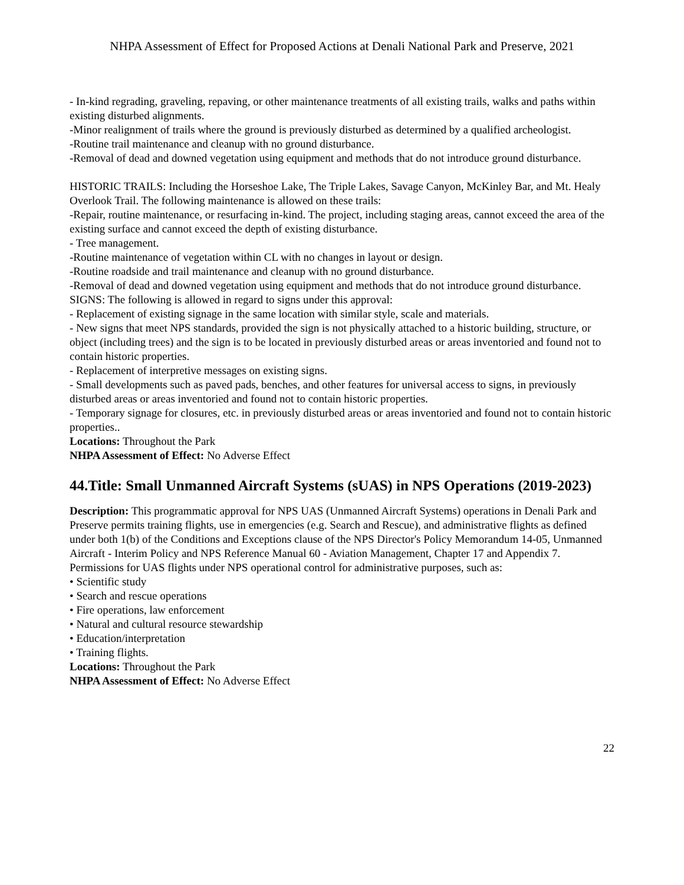NHPA Assessment of Effect for Proposed Actions at Denali National Park and Preserve, 2021
- In-kind regrading, graveling, repaving, or other maintenance treatments of all existing trails, walks and paths within existing disturbed alignments.
-Minor realignment of trails where the ground is previously disturbed as determined by a qualified archeologist.
-Routine trail maintenance and cleanup with no ground disturbance.
-Removal of dead and downed vegetation using equipment and methods that do not introduce ground disturbance.
HISTORIC TRAILS: Including the Horseshoe Lake, The Triple Lakes, Savage Canyon, McKinley Bar, and Mt. Healy Overlook Trail. The following maintenance is allowed on these trails:
-Repair, routine maintenance, or resurfacing in-kind. The project, including staging areas, cannot exceed the area of the existing surface and cannot exceed the depth of existing disturbance.
- Tree management.
-Routine maintenance of vegetation within CL with no changes in layout or design.
-Routine roadside and trail maintenance and cleanup with no ground disturbance.
-Removal of dead and downed vegetation using equipment and methods that do not introduce ground disturbance.
SIGNS: The following is allowed in regard to signs under this approval:
- Replacement of existing signage in the same location with similar style, scale and materials.
- New signs that meet NPS standards, provided the sign is not physically attached to a historic building, structure, or object (including trees) and the sign is to be located in previously disturbed areas or areas inventoried and found not to contain historic properties.
- Replacement of interpretive messages on existing signs.
- Small developments such as paved pads, benches, and other features for universal access to signs, in previously disturbed areas or areas inventoried and found not to contain historic properties.
- Temporary signage for closures, etc. in previously disturbed areas or areas inventoried and found not to contain historic properties..
Locations: Throughout the Park
NHPA Assessment of Effect: No Adverse Effect
44.Title: Small Unmanned Aircraft Systems (sUAS) in NPS Operations (2019-2023)
Description: This programmatic approval for NPS UAS (Unmanned Aircraft Systems) operations in Denali Park and Preserve permits training flights, use in emergencies (e.g. Search and Rescue), and administrative flights as defined under both 1(b) of the Conditions and Exceptions clause of the NPS Director's Policy Memorandum 14-05, Unmanned Aircraft - Interim Policy and NPS Reference Manual 60 - Aviation Management, Chapter 17 and Appendix 7. Permissions for UAS flights under NPS operational control for administrative purposes, such as:
• Scientific study
• Search and rescue operations
• Fire operations, law enforcement
• Natural and cultural resource stewardship
• Education/interpretation
• Training flights.
Locations: Throughout the Park
NHPA Assessment of Effect: No Adverse Effect
22